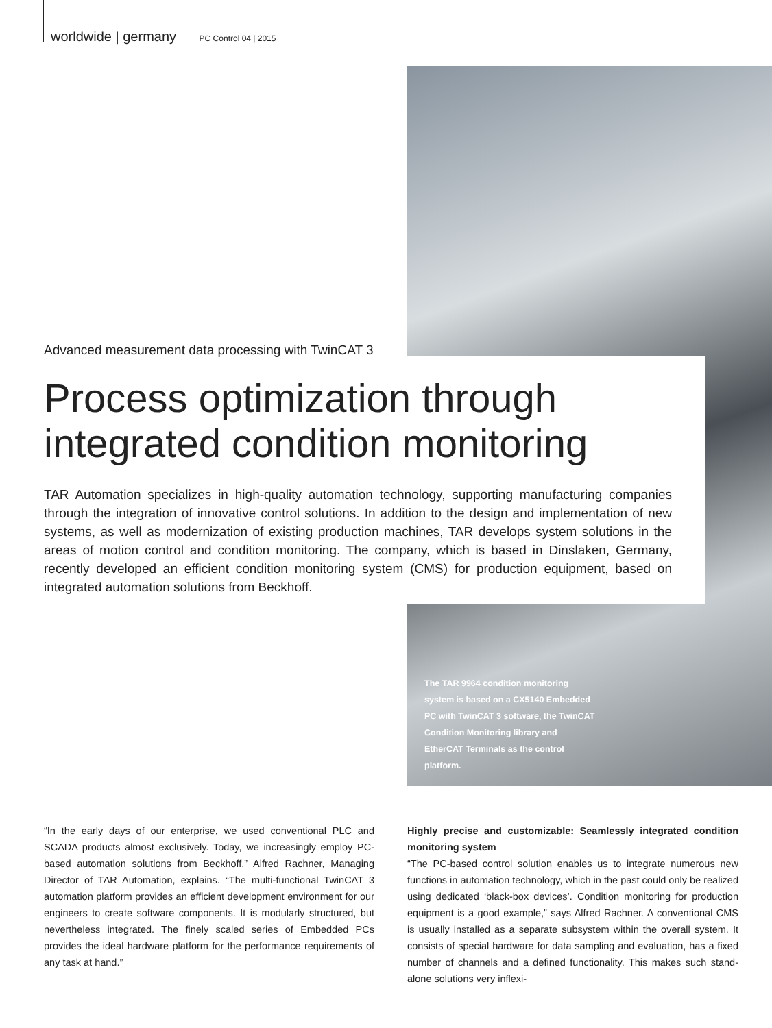worldwide | germany PC Control 04 | 2015
Advanced measurement data processing with TwinCAT 3
Process optimization through integrated condition monitoring
TAR Automation specializes in high-quality automation technology, supporting manufacturing companies through the integration of innovative control solutions. In addition to the design and implementation of new systems, as well as modernization of existing production machines, TAR develops system solutions in the areas of motion control and condition monitoring. The company, which is based in Dinslaken, Germany, recently developed an efficient condition monitoring system (CMS) for production equipment, based on integrated automation solutions from Beckhoff.
The TAR 9964 condition monitoring system is based on a CX5140 Embedded PC with TwinCAT 3 software, the TwinCAT Condition Monitoring library and EtherCAT Terminals as the control platform.
“In the early days of our enterprise, we used conventional PLC and SCADA products almost exclusively. Today, we increasingly employ PC-based automation solutions from Beckhoff,” Alfred Rachner, Managing Director of TAR Automation, explains. “The multi-functional TwinCAT 3 automation platform provides an efficient development environment for our engineers to create software components. It is modularly structured, but nevertheless integrated. The finely scaled series of Embedded PCs provides the ideal hardware platform for the performance requirements of any task at hand.”
Highly precise and customizable: Seamlessly integrated condition monitoring system
“The PC-based control solution enables us to integrate numerous new functions in automation technology, which in the past could only be realized using dedicated ‘black-box devices’. Condition monitoring for production equipment is a good example,” says Alfred Rachner. A conventional CMS is usually installed as a separate subsystem within the overall system. It consists of special hardware for data sampling and evaluation, has a fixed number of channels and a defined functionality. This makes such stand-alone solutions very inflexi-